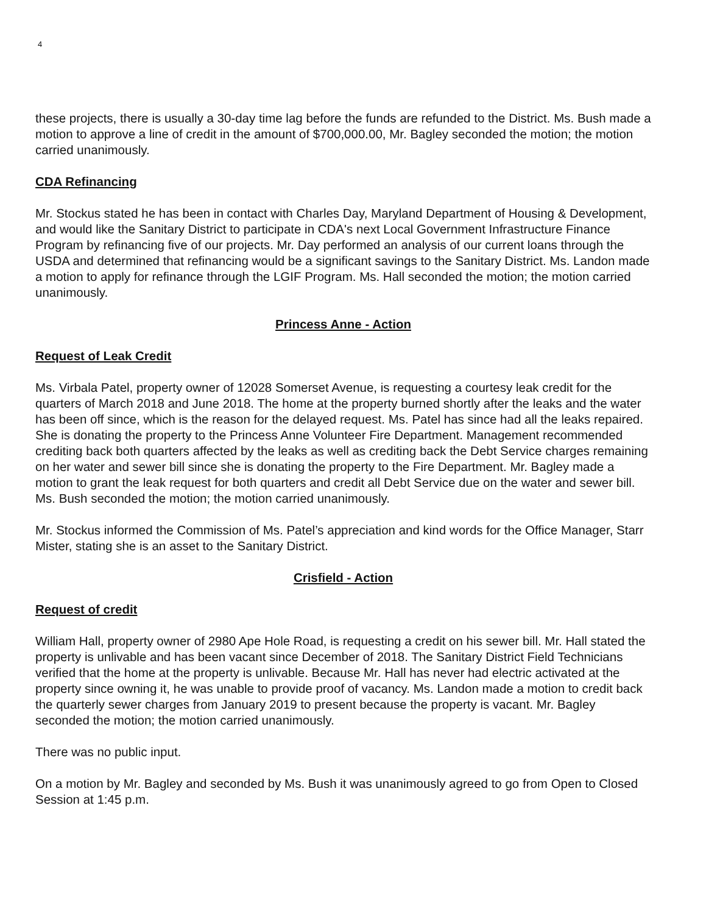4
these projects, there is usually a 30-day time lag before the funds are refunded to the District. Ms. Bush made a motion to approve a line of credit in the amount of $700,000.00, Mr. Bagley seconded the motion; the motion carried unanimously.
CDA Refinancing
Mr. Stockus stated he has been in contact with Charles Day, Maryland Department of Housing & Development, and would like the Sanitary District to participate in CDA's next Local Government Infrastructure Finance Program by refinancing five of our projects. Mr. Day performed an analysis of our current loans through the USDA and determined that refinancing would be a significant savings to the Sanitary District. Ms. Landon made a motion to apply for refinance through the LGIF Program. Ms. Hall seconded the motion; the motion carried unanimously.
Princess Anne - Action
Request of Leak Credit
Ms. Virbala Patel, property owner of 12028 Somerset Avenue, is requesting a courtesy leak credit for the quarters of March 2018 and June 2018. The home at the property burned shortly after the leaks and the water has been off since, which is the reason for the delayed request. Ms. Patel has since had all the leaks repaired. She is donating the property to the Princess Anne Volunteer Fire Department. Management recommended crediting back both quarters affected by the leaks as well as crediting back the Debt Service charges remaining on her water and sewer bill since she is donating the property to the Fire Department. Mr. Bagley made a motion to grant the leak request for both quarters and credit all Debt Service due on the water and sewer bill. Ms. Bush seconded the motion; the motion carried unanimously.
Mr. Stockus informed the Commission of Ms. Patel’s appreciation and kind words for the Office Manager, Starr Mister, stating she is an asset to the Sanitary District.
Crisfield - Action
Request of credit
William Hall, property owner of 2980 Ape Hole Road, is requesting a credit on his sewer bill. Mr. Hall stated the property is unlivable and has been vacant since December of 2018. The Sanitary District Field Technicians verified that the home at the property is unlivable. Because Mr. Hall has never had electric activated at the property since owning it, he was unable to provide proof of vacancy. Ms. Landon made a motion to credit back the quarterly sewer charges from January 2019 to present because the property is vacant. Mr. Bagley seconded the motion; the motion carried unanimously.
There was no public input.
On a motion by Mr. Bagley and seconded by Ms. Bush it was unanimously agreed to go from Open to Closed Session at 1:45 p.m.